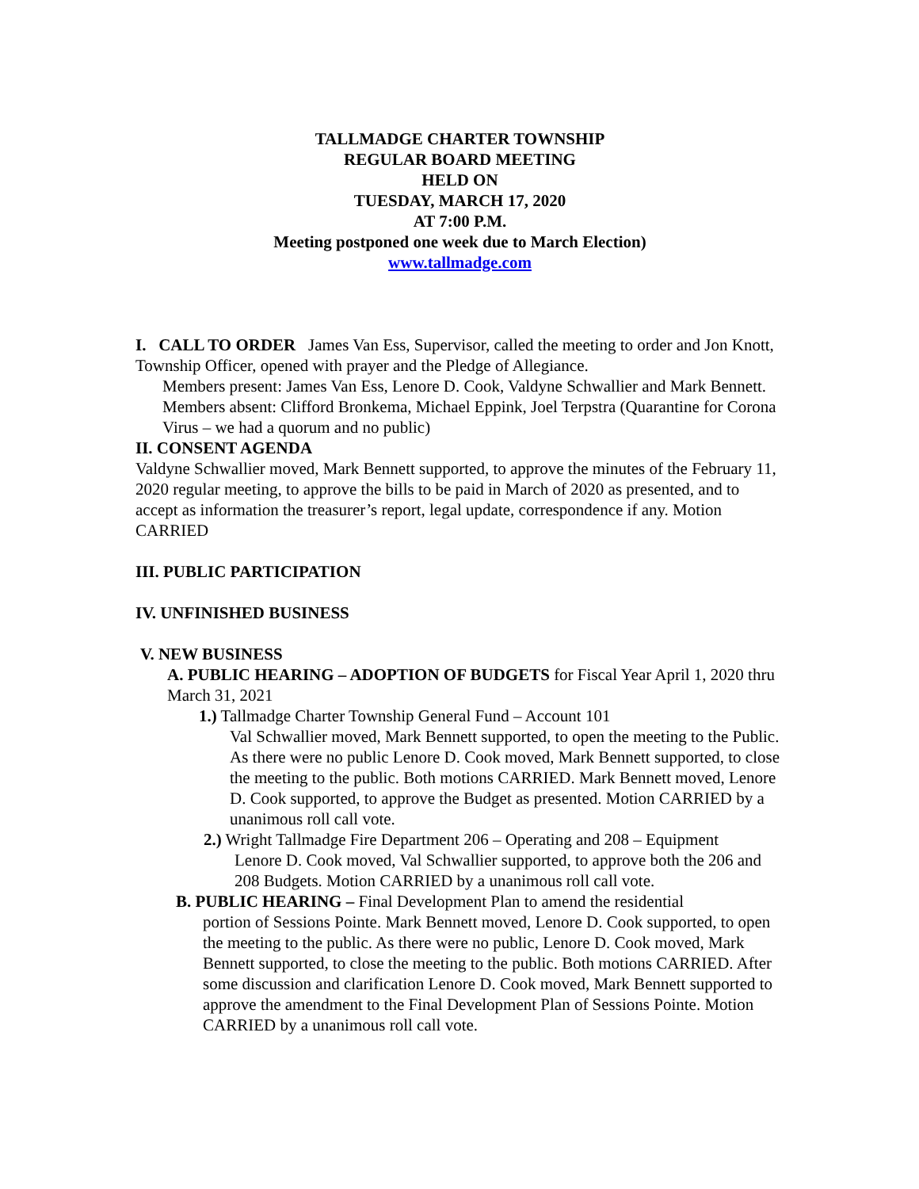TALLMADGE CHARTER TOWNSHIP
REGULAR BOARD MEETING
HELD ON
TUESDAY, MARCH 17, 2020
AT 7:00 P.M.
Meeting postponed one week due to March Election)
www.tallmadge.com
I. CALL TO ORDER James Van Ess, Supervisor, called the meeting to order and Jon Knott, Township Officer, opened with prayer and the Pledge of Allegiance.
Members present: James Van Ess, Lenore D. Cook, Valdyne Schwallier and Mark Bennett. Members absent: Clifford Bronkema, Michael Eppink, Joel Terpstra (Quarantine for Corona Virus – we had a quorum and no public)
II. CONSENT AGENDA
Valdyne Schwallier moved, Mark Bennett supported, to approve the minutes of the February 11, 2020 regular meeting, to approve the bills to be paid in March of 2020 as presented, and to accept as information the treasurer’s report, legal update, correspondence if any. Motion CARRIED
III. PUBLIC PARTICIPATION
IV. UNFINISHED BUSINESS
V. NEW BUSINESS
A. PUBLIC HEARING – ADOPTION OF BUDGETS for Fiscal Year April 1, 2020 thru March 31, 2021
1.) Tallmadge Charter Township General Fund – Account 101
Val Schwallier moved, Mark Bennett supported, to open the meeting to the Public. As there were no public Lenore D. Cook moved, Mark Bennett supported, to close the meeting to the public. Both motions CARRIED. Mark Bennett moved, Lenore D. Cook supported, to approve the Budget as presented. Motion CARRIED by a unanimous roll call vote.
2.) Wright Tallmadge Fire Department 206 – Operating and 208 – Equipment
Lenore D. Cook moved, Val Schwallier supported, to approve both the 206 and 208 Budgets. Motion CARRIED by a unanimous roll call vote.
B. PUBLIC HEARING – Final Development Plan to amend the residential
portion of Sessions Pointe. Mark Bennett moved, Lenore D. Cook supported, to open the meeting to the public. As there were no public, Lenore D. Cook moved, Mark Bennett supported, to close the meeting to the public. Both motions CARRIED. After some discussion and clarification Lenore D. Cook moved, Mark Bennett supported to approve the amendment to the Final Development Plan of Sessions Pointe. Motion CARRIED by a unanimous roll call vote.